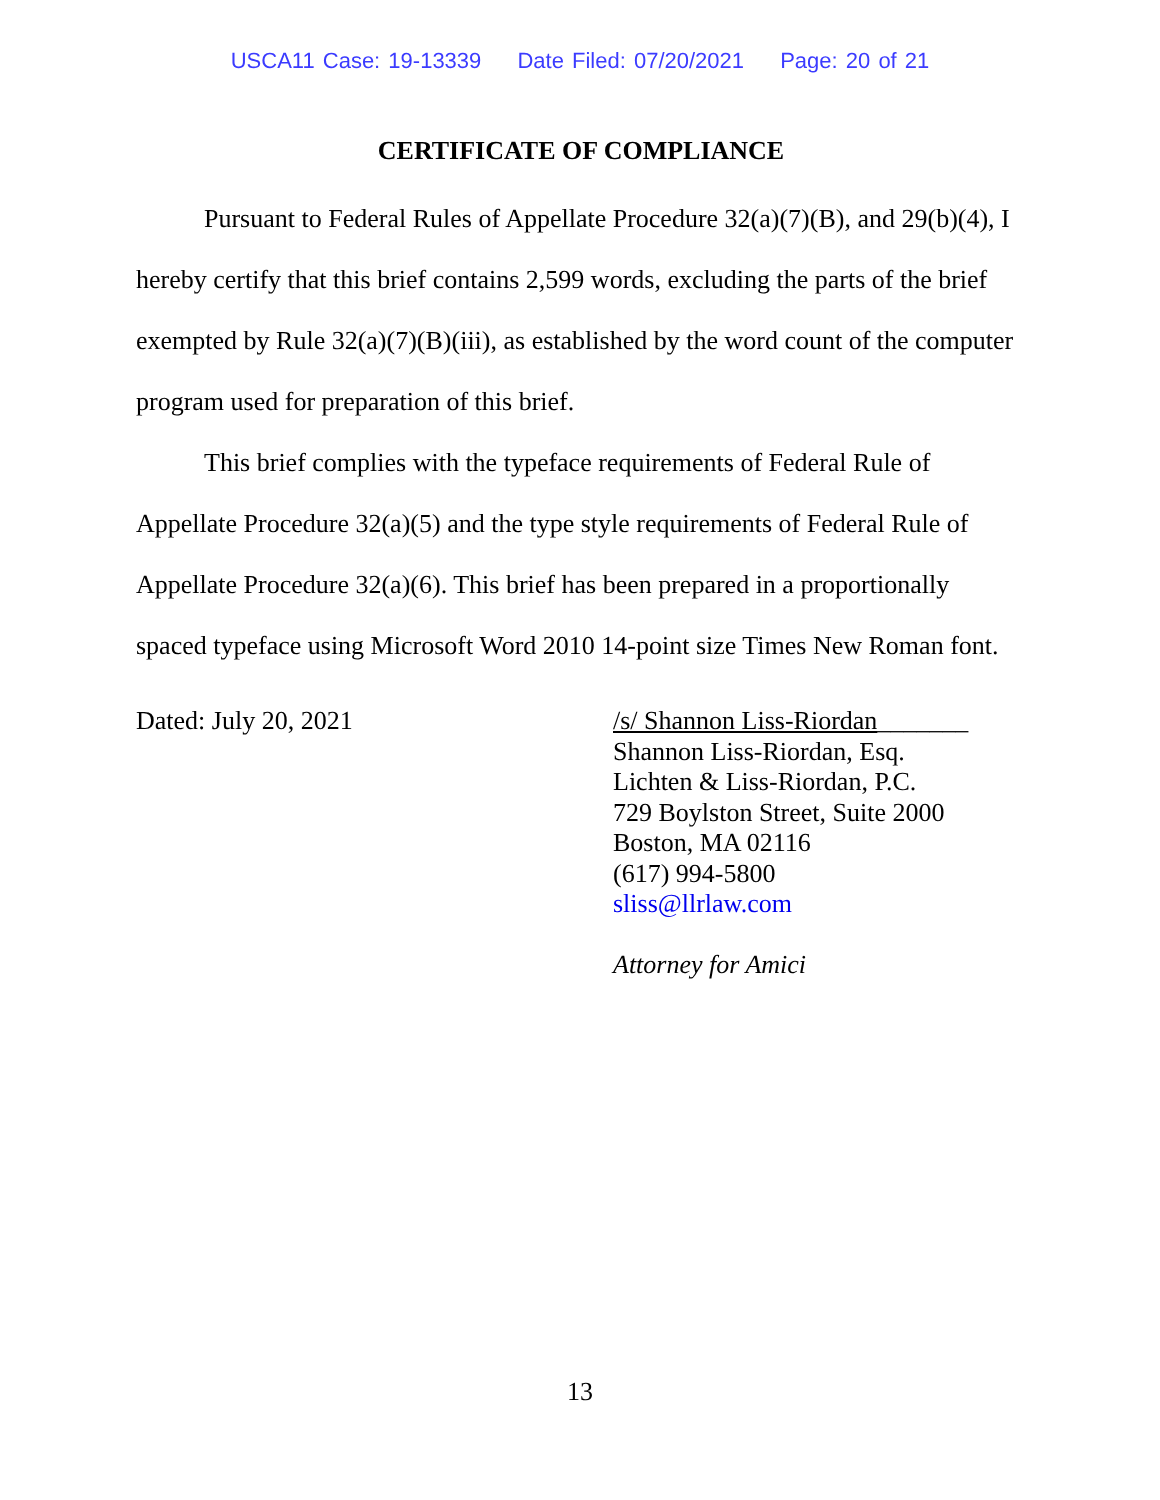USCA11 Case: 19-13339 Date Filed: 07/20/2021 Page: 20 of 21
CERTIFICATE OF COMPLIANCE
Pursuant to Federal Rules of Appellate Procedure 32(a)(7)(B), and 29(b)(4), I hereby certify that this brief contains 2,599 words, excluding the parts of the brief exempted by Rule 32(a)(7)(B)(iii), as established by the word count of the computer program used for preparation of this brief.
This brief complies with the typeface requirements of Federal Rule of Appellate Procedure 32(a)(5) and the type style requirements of Federal Rule of Appellate Procedure 32(a)(6). This brief has been prepared in a proportionally spaced typeface using Microsoft Word 2010 14-point size Times New Roman font.
Dated: July 20, 2021 /s/ Shannon Liss-Riordan_______
Shannon Liss-Riordan, Esq.
Lichten & Liss-Riordan, P.C.
729 Boylston Street, Suite 2000
Boston, MA 02116
(617) 994-5800
sliss@llrlaw.com
Attorney for Amici
13